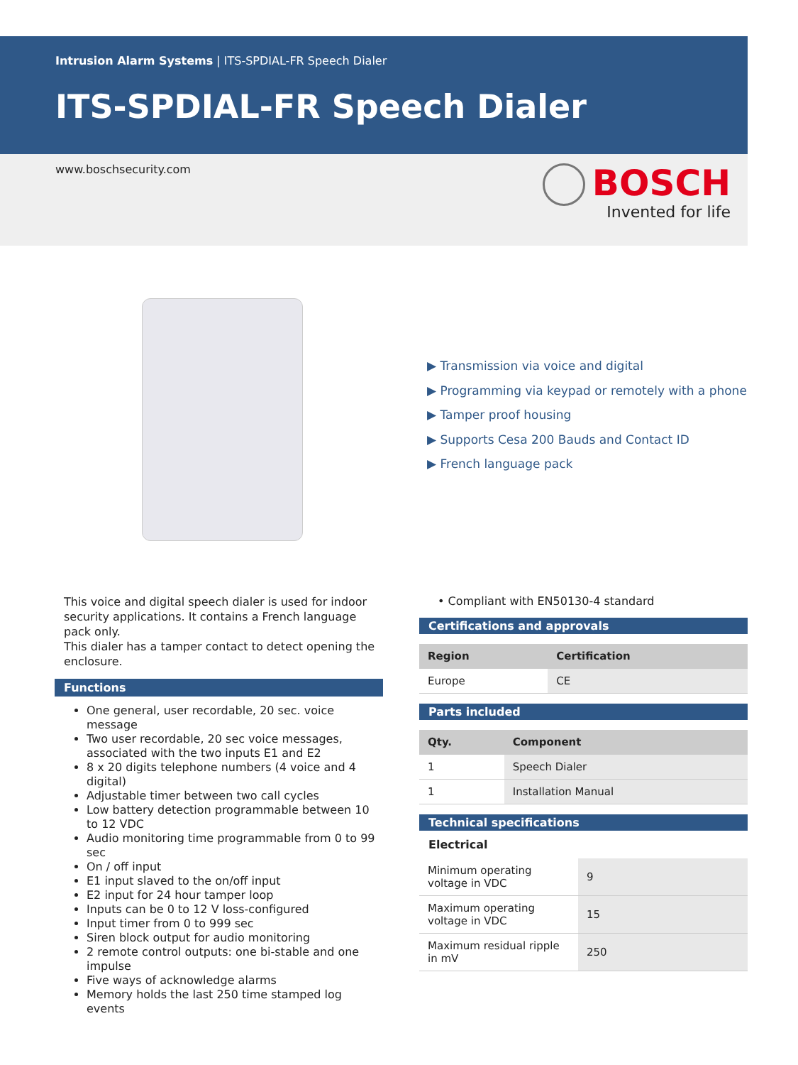Intrusion Alarm Systems | ITS-SPDIAL-FR Speech Dialer
ITS-SPDIAL-FR Speech Dialer
www.boschsecurity.com
BOSCH
Invented for life
▶ Transmission via voice and digital
▶ Programming via keypad or remotely with a phone
▶ Tamper proof housing
▶ Supports Cesa 200 Bauds and Contact ID
▶ French language pack
This voice and digital speech dialer is used for indoor security applications. It contains a French language pack only.
This dialer has a tamper contact to detect opening the enclosure.
Functions
One general, user recordable, 20 sec. voice message
Two user recordable, 20 sec voice messages, associated with the two inputs E1 and E2
8 x 20 digits telephone numbers (4 voice and 4 digital)
Adjustable timer between two call cycles
Low battery detection programmable between 10 to 12 VDC
Audio monitoring time programmable from 0 to 99 sec
On / off input
E1 input slaved to the on/off input
E2 input for 24 hour tamper loop
Inputs can be 0 to 12 V loss-configured
Input timer from 0 to 999 sec
Siren block output for audio monitoring
2 remote control outputs: one bi-stable and one impulse
Five ways of acknowledge alarms
Memory holds the last 250 time stamped log events
• Compliant with EN50130-4 standard
Certifications and approvals
| Region | Certification |
| --- | --- |
| Europe | CE |
Parts included
| Qty. | Component |
| --- | --- |
| 1 | Speech Dialer |
| 1 | Installation Manual |
Technical specifications
Electrical
| Minimum operating voltage in VDC | 9 |
| Maximum operating voltage in VDC | 15 |
| Maximum residual ripple in mV | 250 |